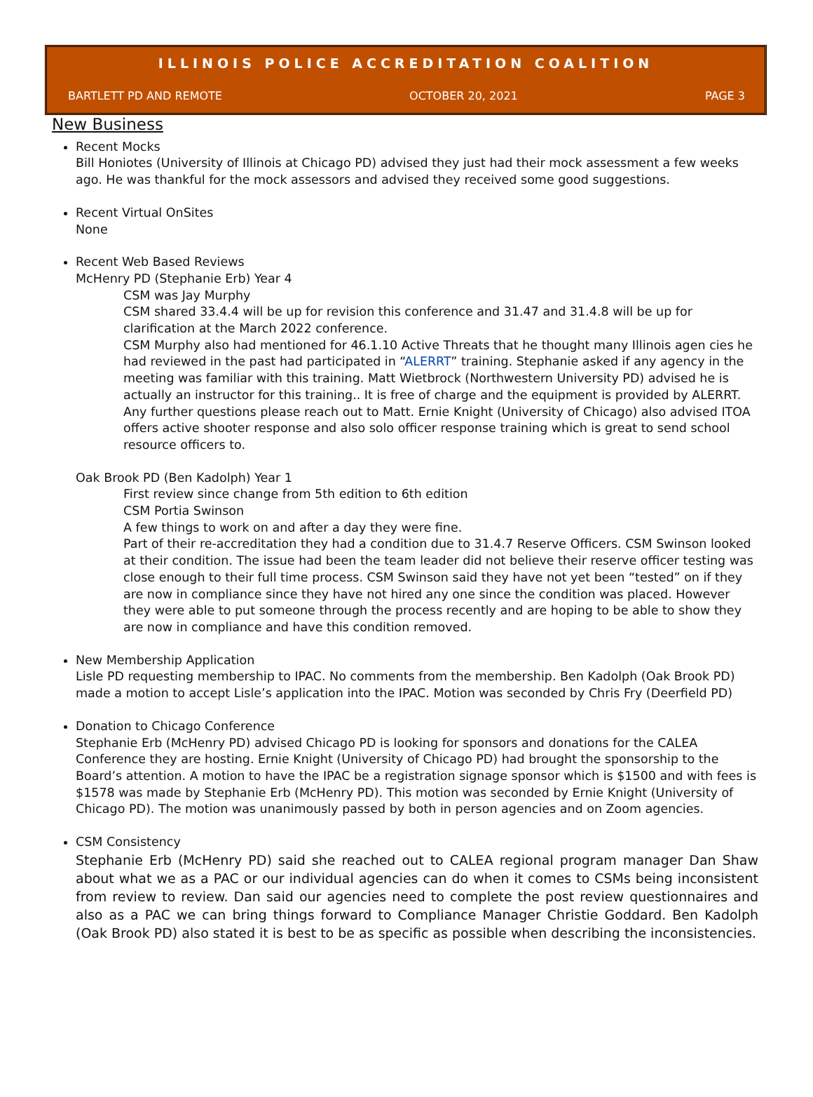ILLINOIS POLICE ACCREDITATION COALITION
BARTLETT PD AND REMOTE OCTOBER 20, 2021 PAGE 3
New Business
Recent Mocks
Bill Honiotes (University of Illinois at Chicago PD) advised they just had their mock assessment a few weeks ago. He was thankful for the mock assessors and advised they received some good suggestions.
Recent Virtual OnSites
None
Recent Web Based Reviews
McHenry PD (Stephanie Erb) Year 4
CSM was Jay Murphy
CSM shared 33.4.4 will be up for revision this conference and 31.47 and 31.4.8 will be up for clarification at the March 2022 conference.
CSM Murphy also had mentioned for 46.1.10 Active Threats that he thought many Illinois agen cies he had reviewed in the past had participated in “ALERRT” training. Stephanie asked if any agency in the meeting was familiar with this training. Matt Wietbrock (Northwestern University PD) advised he is actually an instructor for this training.. It is free of charge and the equipment is provided by ALERRT. Any further questions please reach out to Matt. Ernie Knight (University of Chicago) also advised ITOA offers active shooter response and also solo officer response training which is great to send school resource officers to.
Oak Brook PD (Ben Kadolph) Year 1
First review since change from 5th edition to 6th edition
CSM Portia Swinson
A few things to work on and after a day they were fine.
Part of their re-accreditation they had a condition due to 31.4.7 Reserve Officers. CSM Swinson looked at their condition. The issue had been the team leader did not believe their reserve officer testing was close enough to their full time process. CSM Swinson said they have not yet been “tested” on if they are now in compliance since they have not hired any one since the condition was placed. However they were able to put someone through the process recently and are hoping to be able to show they are now in compliance and have this condition removed.
New Membership Application
Lisle PD requesting membership to IPAC. No comments from the membership. Ben Kadolph (Oak Brook PD) made a motion to accept Lisle’s application into the IPAC. Motion was seconded by Chris Fry (Deerfield PD)
Donation to Chicago Conference
Stephanie Erb (McHenry PD) advised Chicago PD is looking for sponsors and donations for the CALEA Conference they are hosting. Ernie Knight (University of Chicago PD) had brought the sponsorship to the Board’s attention. A motion to have the IPAC be a registration signage sponsor which is $1500 and with fees is $1578 was made by Stephanie Erb (McHenry PD). This motion was seconded by Ernie Knight (University of Chicago PD). The motion was unanimously passed by both in person agencies and on Zoom agencies.
CSM Consistency
Stephanie Erb (McHenry PD) said she reached out to CALEA regional program manager Dan Shaw about what we as a PAC or our individual agencies can do when it comes to CSMs being inconsistent from review to review. Dan said our agencies need to complete the post review questionnaires and also as a PAC we can bring things forward to Compliance Manager Christie Goddard. Ben Kadolph (Oak Brook PD) also stated it is best to be as specific as possible when describing the inconsistencies.